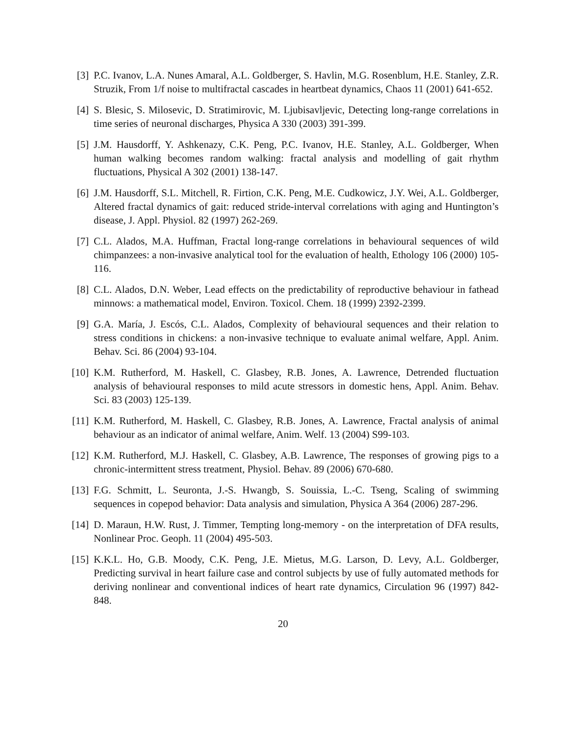[3] P.C. Ivanov, L.A. Nunes Amaral, A.L. Goldberger, S. Havlin, M.G. Rosenblum, H.E. Stanley, Z.R. Struzik, From 1/f noise to multifractal cascades in heartbeat dynamics, Chaos 11 (2001) 641-652.
[4] S. Blesic, S. Milosevic, D. Stratimirovic, M. Ljubisavljevic, Detecting long-range correlations in time series of neuronal discharges, Physica A 330 (2003) 391-399.
[5] J.M. Hausdorff, Y. Ashkenazy, C.K. Peng, P.C. Ivanov, H.E. Stanley, A.L. Goldberger, When human walking becomes random walking: fractal analysis and modelling of gait rhythm fluctuations, Physical A 302 (2001) 138-147.
[6] J.M. Hausdorff, S.L. Mitchell, R. Firtion, C.K. Peng, M.E. Cudkowicz, J.Y. Wei, A.L. Goldberger, Altered fractal dynamics of gait: reduced stride-interval correlations with aging and Huntington’s disease, J. Appl. Physiol. 82 (1997) 262-269.
[7] C.L. Alados, M.A. Huffman, Fractal long-range correlations in behavioural sequences of wild chimpanzees: a non-invasive analytical tool for the evaluation of health, Ethology 106 (2000) 105-116.
[8] C.L. Alados, D.N. Weber, Lead effects on the predictability of reproductive behaviour in fathead minnows: a mathematical model, Environ. Toxicol. Chem. 18 (1999) 2392-2399.
[9] G.A. María, J. Escós, C.L. Alados, Complexity of behavioural sequences and their relation to stress conditions in chickens: a non-invasive technique to evaluate animal welfare, Appl. Anim. Behav. Sci. 86 (2004) 93-104.
[10]
K.M. Rutherford, M. Haskell, C. Glasbey, R.B. Jones, A. Lawrence, Detrended fluctuation analysis of behavioural responses to mild acute stressors in domestic hens, Appl. Anim. Behav. Sci. 83 (2003) 125-139.
[11]
K.M. Rutherford, M. Haskell, C. Glasbey, R.B. Jones, A. Lawrence, Fractal analysis of animal behaviour as an indicator of animal welfare, Anim. Welf. 13 (2004) S99-103.
[12]
K.M. Rutherford, M.J. Haskell, C. Glasbey, A.B. Lawrence, The responses of growing pigs to a chronic-intermittent stress treatment, Physiol. Behav. 89 (2006) 670-680.
[13]
F.G. Schmitt, L. Seuronta, J.-S. Hwangb, S. Souissia, L.-C. Tseng, Scaling of swimming sequences in copepod behavior: Data analysis and simulation, Physica A 364 (2006) 287-296.
[14]
D. Maraun, H.W. Rust, J. Timmer, Tempting long-memory - on the interpretation of DFA results, Nonlinear Proc. Geoph. 11 (2004) 495-503.
[15]
K.K.L. Ho, G.B. Moody, C.K. Peng, J.E. Mietus, M.G. Larson, D. Levy, A.L. Goldberger, Predicting survival in heart failure case and control subjects by use of fully automated methods for deriving nonlinear and conventional indices of heart rate dynamics, Circulation 96 (1997) 842-848.
20